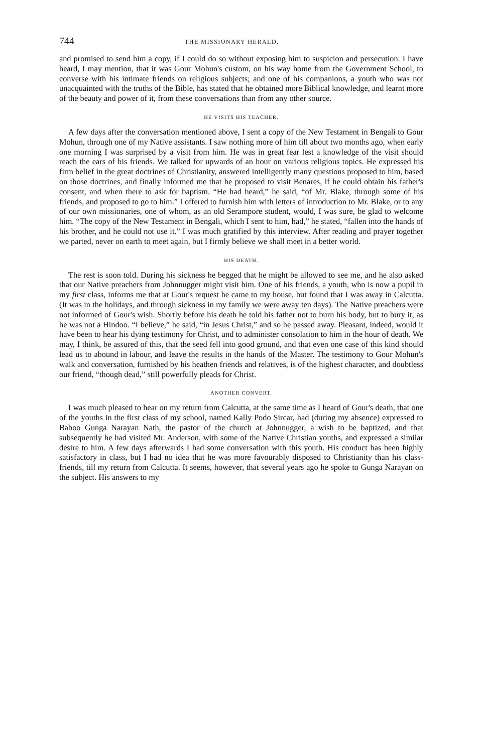744 THE MISSIONARY HERALD.
and promised to send him a copy, if I could do so without exposing him to suspicion and persecution. I have heard, I may mention, that it was Gour Mohun's custom, on his way home from the Government School, to converse with his intimate friends on religious subjects; and one of his companions, a youth who was not unacquainted with the truths of the Bible, has stated that he obtained more Biblical knowledge, and learnt more of the beauty and power of it, from these conversations than from any other source.
HE VISITS HIS TEACHER.
A few days after the conversation mentioned above, I sent a copy of the New Testament in Bengali to Gour Mohun, through one of my Native assistants. I saw nothing more of him till about two months ago, when early one morning I was surprised by a visit from him. He was in great fear lest a knowledge of the visit should reach the ears of his friends. We talked for upwards of an hour on various religious topics. He expressed his firm belief in the great doctrines of Christianity, answered intelligently many questions proposed to him, based on those doctrines, and finally informed me that he proposed to visit Benares, if he could obtain his father's consent, and when there to ask for baptism. “He had heard,” he said, “of Mr. Blake, through some of his friends, and proposed to go to him.” I offered to furnish him with letters of introduction to Mr. Blake, or to any of our own missionaries, one of whom, as an old Serampore student, would, I was sure, be glad to welcome him. “The copy of the New Testament in Bengali, which I sent to him, had,” he stated, “fallen into the hands of his brother, and he could not use it.” I was much gratified by this interview. After reading and prayer together we parted, never on earth to meet again, but I firmly believe we shall meet in a better world.
HIS DEATH.
The rest is soon told. During his sickness he begged that he might be allowed to see me, and he also asked that our Native preachers from Johnnugger might visit him. One of his friends, a youth, who is now a pupil in my first class, informs me that at Gour's request he came to my house, but found that I was away in Calcutta. (It was in the holidays, and through sickness in my family we were away ten days). The Native preachers were not informed of Gour's wish. Shortly before his death he told his father not to burn his body, but to bury it, as he was not a Hindoo. “I believe,” he said, “in Jesus Christ,” and so he passed away. Pleasant, indeed, would it have been to hear his dying testimony for Christ, and to administer consolation to him in the hour of death. We may, I think, be assured of this, that the seed fell into good ground, and that even one case of this kind should lead us to abound in labour, and leave the results in the hands of the Master. The testimony to Gour Mohun's walk and conversation, furnished by his heathen friends and relatives, is of the highest character, and doubtless our friend, “though dead,” still powerfully pleads for Christ.
ANOTHER CONVERT.
I was much pleased to hear on my return from Calcutta, at the same time as I heard of Gour's death, that one of the youths in the first class of my school, named Kally Podo Sircar, had (during my absence) expressed to Baboo Gunga Narayan Nath, the pastor of the church at Johnnugger, a wish to be baptized, and that subsequently he had visited Mr. Anderson, with some of the Native Christian youths, and expressed a similar desire to him. A few days afterwards I had some conversation with this youth. His conduct has been highly satisfactory in class, but I had no idea that he was more favourably disposed to Christianity than his class-friends, till my return from Calcutta. It seems, however, that several years ago he spoke to Gunga Narayan on the subject. His answers to my